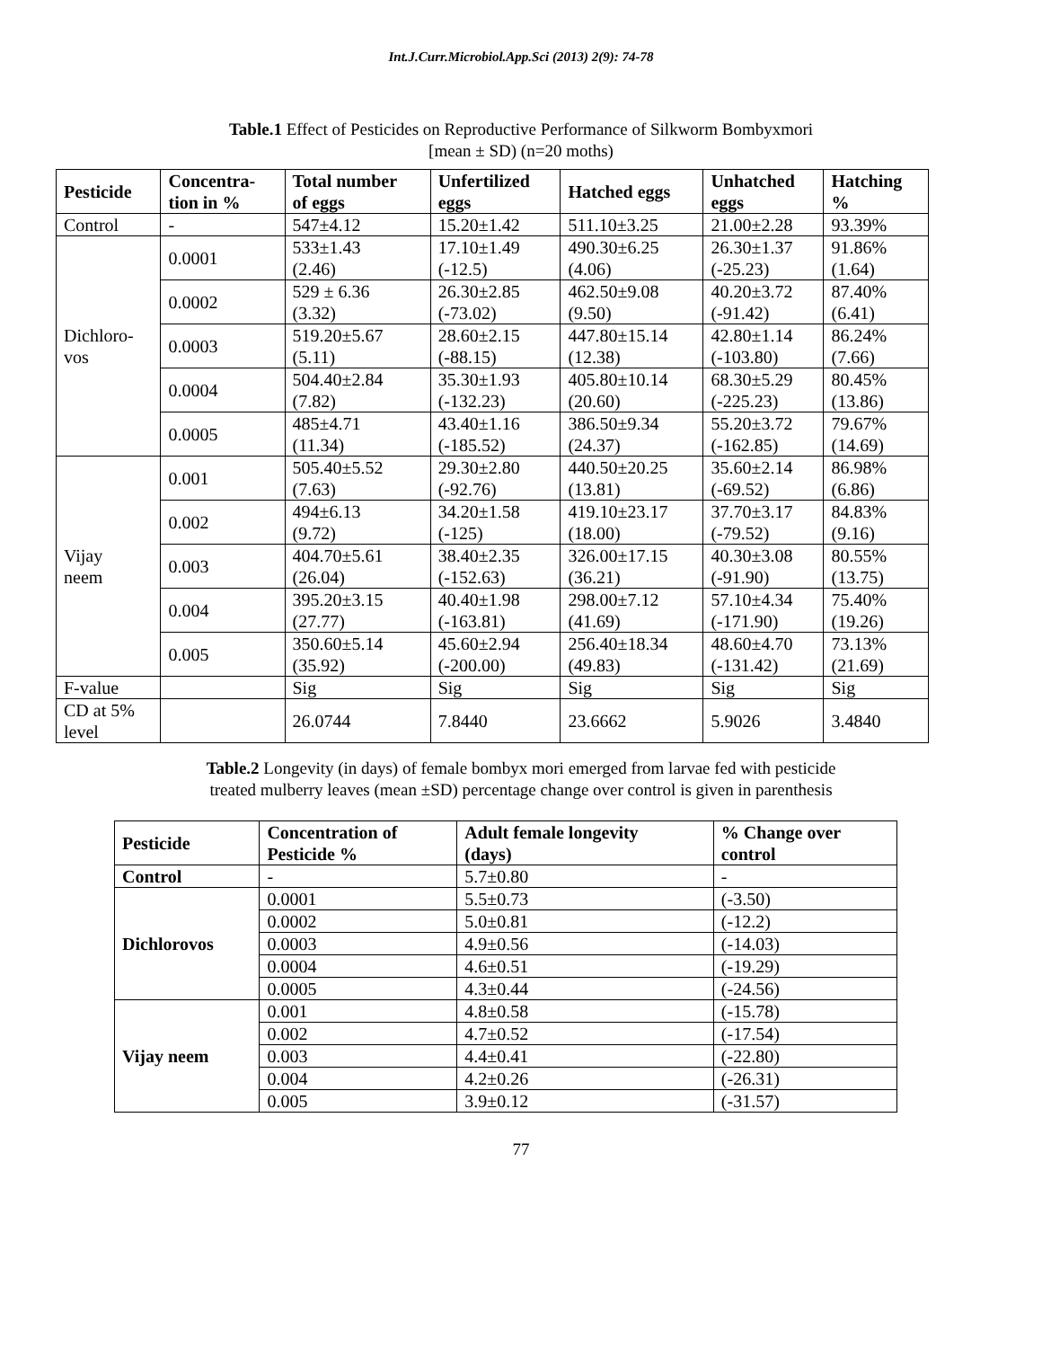Int.J.Curr.Microbiol.App.Sci (2013) 2(9): 74-78
Table.1 Effect of Pesticides on Reproductive Performance of Silkworm Bombyxmori
[mean ± SD) (n=20 moths)
| Pesticide | Concentra- tion in % | Total number of eggs | Unfertilized eggs | Hatched eggs | Unhatched eggs | Hatching % |
| --- | --- | --- | --- | --- | --- | --- |
| Control | - | 547±4.12 | 15.20±1.42 | 511.10±3.25 | 21.00±2.28 | 93.39% |
| Dichloro- vos | 0.0001 | 533±1.43 (2.46) | 17.10±1.49 (-12.5) | 490.30±6.25 (4.06) | 26.30±1.37 (-25.23) | 91.86% (1.64) |
| | 0.0002 | 529 ± 6.36 (3.32) | 26.30±2.85 (-73.02) | 462.50±9.08 (9.50) | 40.20±3.72 (-91.42) | 87.40% (6.41) |
| | 0.0003 | 519.20±5.67 (5.11) | 28.60±2.15 (-88.15) | 447.80±15.14 (12.38) | 42.80±1.14 (-103.80) | 86.24% (7.66) |
| | 0.0004 | 504.40±2.84 (7.82) | 35.30±1.93 (-132.23) | 405.80±10.14 (20.60) | 68.30±5.29 (-225.23) | 80.45% (13.86) |
| | 0.0005 | 485±4.71 (11.34) | 43.40±1.16 (-185.52) | 386.50±9.34 (24.37) | 55.20±3.72 (-162.85) | 79.67% (14.69) |
| Vijay neem | 0.001 | 505.40±5.52 (7.63) | 29.30±2.80 (-92.76) | 440.50±20.25 (13.81) | 35.60±2.14 (-69.52) | 86.98% (6.86) |
| | 0.002 | 494±6.13 (9.72) | 34.20±1.58 (-125) | 419.10±23.17 (18.00) | 37.70±3.17 (-79.52) | 84.83% (9.16) |
| | 0.003 | 404.70±5.61 (26.04) | 38.40±2.35 (-152.63) | 326.00±17.15 (36.21) | 40.30±3.08 (-91.90) | 80.55% (13.75) |
| | 0.004 | 395.20±3.15 (27.77) | 40.40±1.98 (-163.81) | 298.00±7.12 (41.69) | 57.10±4.34 (-171.90) | 75.40% (19.26) |
| | 0.005 | 350.60±5.14 (35.92) | 45.60±2.94 (-200.00) | 256.40±18.34 (49.83) | 48.60±4.70 (-131.42) | 73.13% (21.69) |
| F-value | | Sig | Sig | Sig | Sig | Sig |
| CD at 5% level | | 26.0744 | 7.8440 | 23.6662 | 5.9026 | 3.4840 |
Table.2 Longevity (in days) of female bombyx mori emerged from larvae fed with pesticide
treated mulberry leaves (mean ±SD) percentage change over control is given in parenthesis
| Pesticide | Concentration of Pesticide % | Adult female longevity (days) | % Change over control |
| --- | --- | --- | --- |
| Control | - | 5.7±0.80 | - |
| Dichlorovos | 0.0001 | 5.5±0.73 | (-3.50) |
| | 0.0002 | 5.0±0.81 | (-12.2) |
| | 0.0003 | 4.9±0.56 | (-14.03) |
| | 0.0004 | 4.6±0.51 | (-19.29) |
| | 0.0005 | 4.3±0.44 | (-24.56) |
| Vijay neem | 0.001 | 4.8±0.58 | (-15.78) |
| | 0.002 | 4.7±0.52 | (-17.54) |
| | 0.003 | 4.4±0.41 | (-22.80) |
| | 0.004 | 4.2±0.26 | (-26.31) |
| | 0.005 | 3.9±0.12 | (-31.57) |
77